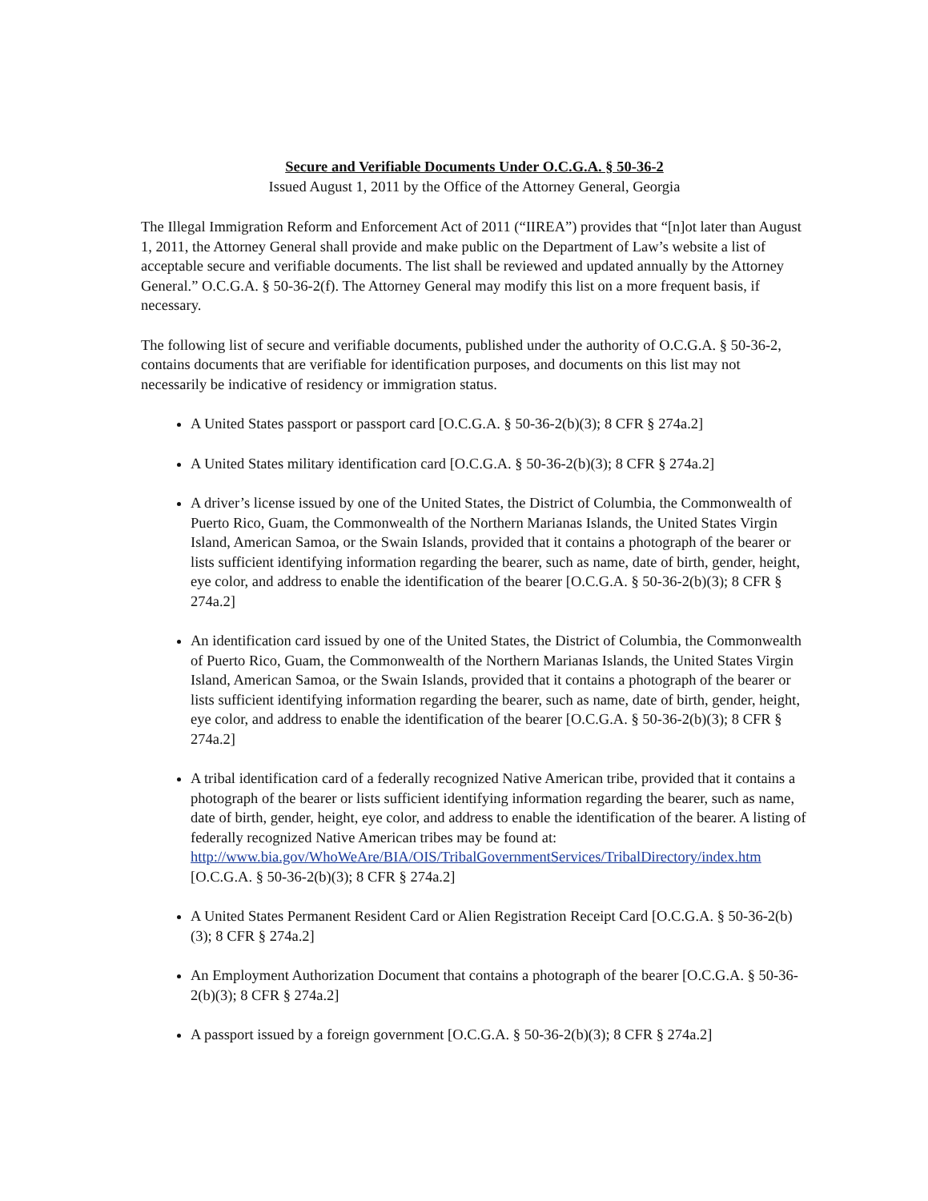Secure and Verifiable Documents Under O.C.G.A. § 50-36-2
Issued August 1, 2011 by the Office of the Attorney General, Georgia
The Illegal Immigration Reform and Enforcement Act of 2011 (“IIREA”) provides that “[n]ot later than August 1, 2011, the Attorney General shall provide and make public on the Department of Law’s website a list of acceptable secure and verifiable documents. The list shall be reviewed and updated annually by the Attorney General.” O.C.G.A. § 50-36-2(f). The Attorney General may modify this list on a more frequent basis, if necessary.
The following list of secure and verifiable documents, published under the authority of O.C.G.A. § 50-36-2, contains documents that are verifiable for identification purposes, and documents on this list may not necessarily be indicative of residency or immigration status.
A United States passport or passport card [O.C.G.A. § 50-36-2(b)(3); 8 CFR § 274a.2]
A United States military identification card [O.C.G.A. § 50-36-2(b)(3); 8 CFR § 274a.2]
A driver’s license issued by one of the United States, the District of Columbia, the Commonwealth of Puerto Rico, Guam, the Commonwealth of the Northern Marianas Islands, the United States Virgin Island, American Samoa, or the Swain Islands, provided that it contains a photograph of the bearer or lists sufficient identifying information regarding the bearer, such as name, date of birth, gender, height, eye color, and address to enable the identification of the bearer [O.C.G.A. § 50-36-2(b)(3); 8 CFR § 274a.2]
An identification card issued by one of the United States, the District of Columbia, the Commonwealth of Puerto Rico, Guam, the Commonwealth of the Northern Marianas Islands, the United States Virgin Island, American Samoa, or the Swain Islands, provided that it contains a photograph of the bearer or lists sufficient identifying information regarding the bearer, such as name, date of birth, gender, height, eye color, and address to enable the identification of the bearer [O.C.G.A. § 50-36-2(b)(3); 8 CFR § 274a.2]
A tribal identification card of a federally recognized Native American tribe, provided that it contains a photograph of the bearer or lists sufficient identifying information regarding the bearer, such as name, date of birth, gender, height, eye color, and address to enable the identification of the bearer. A listing of federally recognized Native American tribes may be found at: http://www.bia.gov/WhoWeAre/BIA/OIS/TribalGovernmentServices/TribalDirectory/index.htm [O.C.G.A. § 50-36-2(b)(3); 8 CFR § 274a.2]
A United States Permanent Resident Card or Alien Registration Receipt Card [O.C.G.A. § 50-36-2(b)(3); 8 CFR § 274a.2]
An Employment Authorization Document that contains a photograph of the bearer [O.C.G.A. § 50-36-2(b)(3); 8 CFR § 274a.2]
A passport issued by a foreign government [O.C.G.A. § 50-36-2(b)(3); 8 CFR § 274a.2]